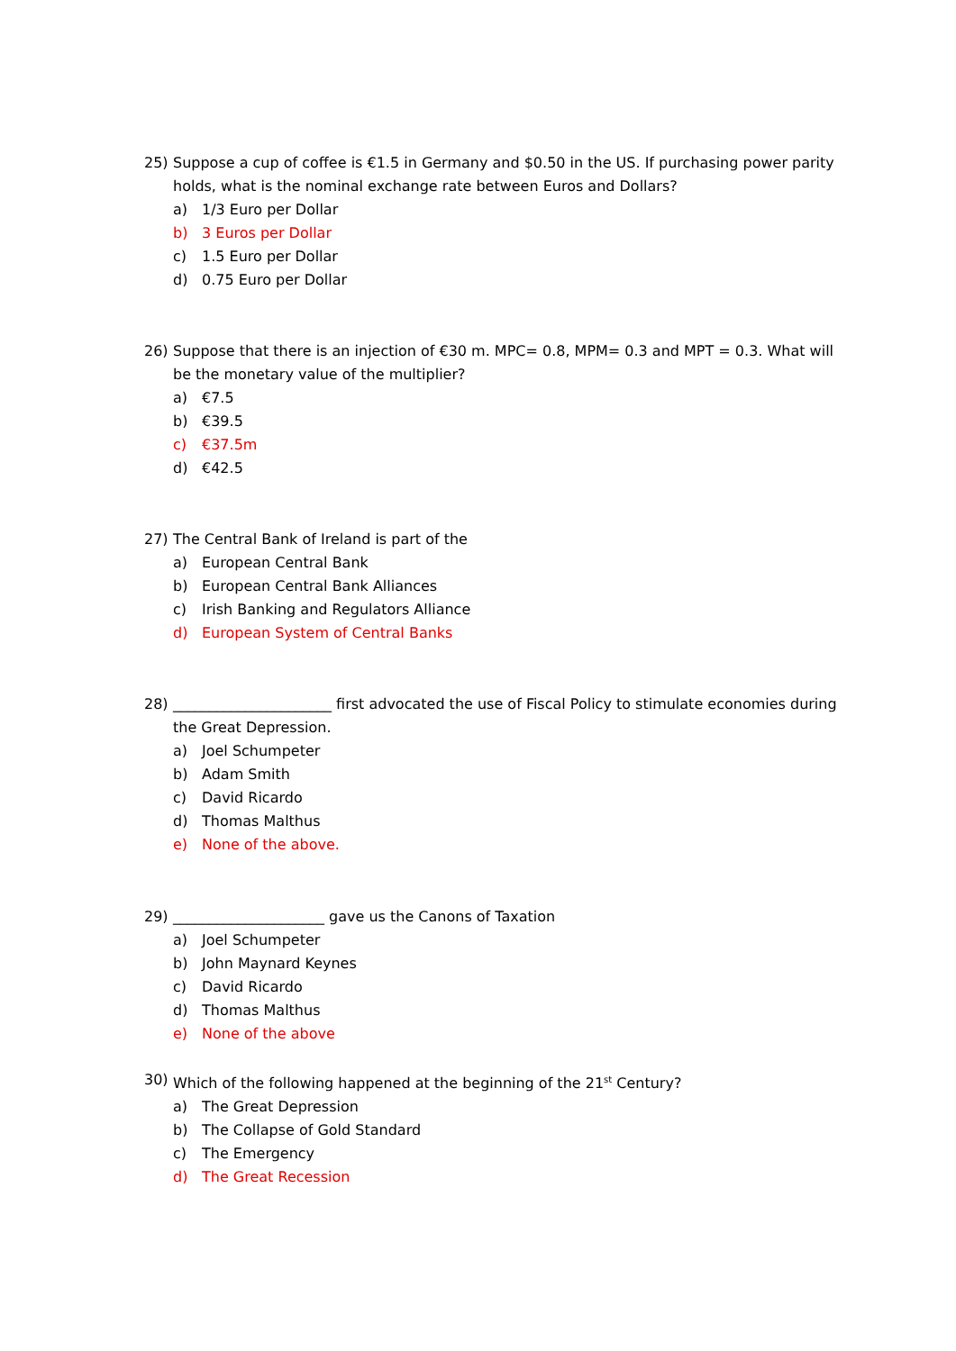25) Suppose a cup of coffee is €1.5 in Germany and $0.50 in the US. If purchasing power parity holds, what is the nominal exchange rate between Euros and Dollars?
a) 1/3 Euro per Dollar
b) 3 Euros per Dollar
c) 1.5 Euro per Dollar
d) 0.75 Euro per Dollar
26) Suppose that there is an injection of €30 m. MPC= 0.8, MPM= 0.3 and MPT = 0.3. What will be the monetary value of the multiplier?
a) €7.5
b) €39.5
c) €37.5m
d) €42.5
27) The Central Bank of Ireland is part of the
a) European Central Bank
b) European Central Bank Alliances
c) Irish Banking and Regulators Alliance
d) European System of Central Banks
28) ______________________ first advocated the use of Fiscal Policy to stimulate economies during the Great Depression.
a) Joel Schumpeter
b) Adam Smith
c) David Ricardo
d) Thomas Malthus
e) None of the above.
29) _____________________ gave us the Canons of Taxation
a) Joel Schumpeter
b) John Maynard Keynes
c) David Ricardo
d) Thomas Malthus
e) None of the above
30) Which of the following happened at the beginning of the 21<sup>st</sup> Century?
a) The Great Depression
b) The Collapse of Gold Standard
c) The Emergency
d) The Great Recession